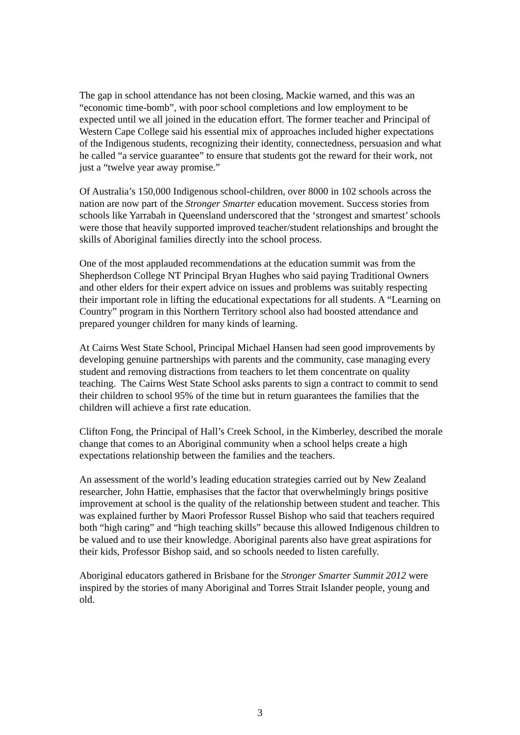The gap in school attendance has not been closing, Mackie warned, and this was an “economic time-bomb”, with poor school completions and low employment to be expected until we all joined in the education effort. The former teacher and Principal of Western Cape College said his essential mix of approaches included higher expectations of the Indigenous students, recognizing their identity, connectedness, persuasion and what he called “a service guarantee” to ensure that students got the reward for their work, not just a “twelve year away promise.”
Of Australia’s 150,000 Indigenous school-children, over 8000 in 102 schools across the nation are now part of the Stronger Smarter education movement. Success stories from schools like Yarrabah in Queensland underscored that the ‘strongest and smartest’ schools were those that heavily supported improved teacher/student relationships and brought the skills of Aboriginal families directly into the school process.
One of the most applauded recommendations at the education summit was from the Shepherdson College NT Principal Bryan Hughes who said paying Traditional Owners and other elders for their expert advice on issues and problems was suitably respecting their important role in lifting the educational expectations for all students. A “Learning on Country” program in this Northern Territory school also had boosted attendance and prepared younger children for many kinds of learning.
At Cairns West State School, Principal Michael Hansen had seen good improvements by developing genuine partnerships with parents and the community, case managing every student and removing distractions from teachers to let them concentrate on quality teaching. The Cairns West State School asks parents to sign a contract to commit to send their children to school 95% of the time but in return guarantees the families that the children will achieve a first rate education.
Clifton Fong, the Principal of Hall’s Creek School, in the Kimberley, described the morale change that comes to an Aboriginal community when a school helps create a high expectations relationship between the families and the teachers.
An assessment of the world’s leading education strategies carried out by New Zealand researcher, John Hattie, emphasises that the factor that overwhelmingly brings positive improvement at school is the quality of the relationship between student and teacher. This was explained further by Maori Professor Russel Bishop who said that teachers required both “high caring” and “high teaching skills” because this allowed Indigenous children to be valued and to use their knowledge. Aboriginal parents also have great aspirations for their kids, Professor Bishop said, and so schools needed to listen carefully.
Aboriginal educators gathered in Brisbane for the Stronger Smarter Summit 2012 were inspired by the stories of many Aboriginal and Torres Strait Islander people, young and old.
3